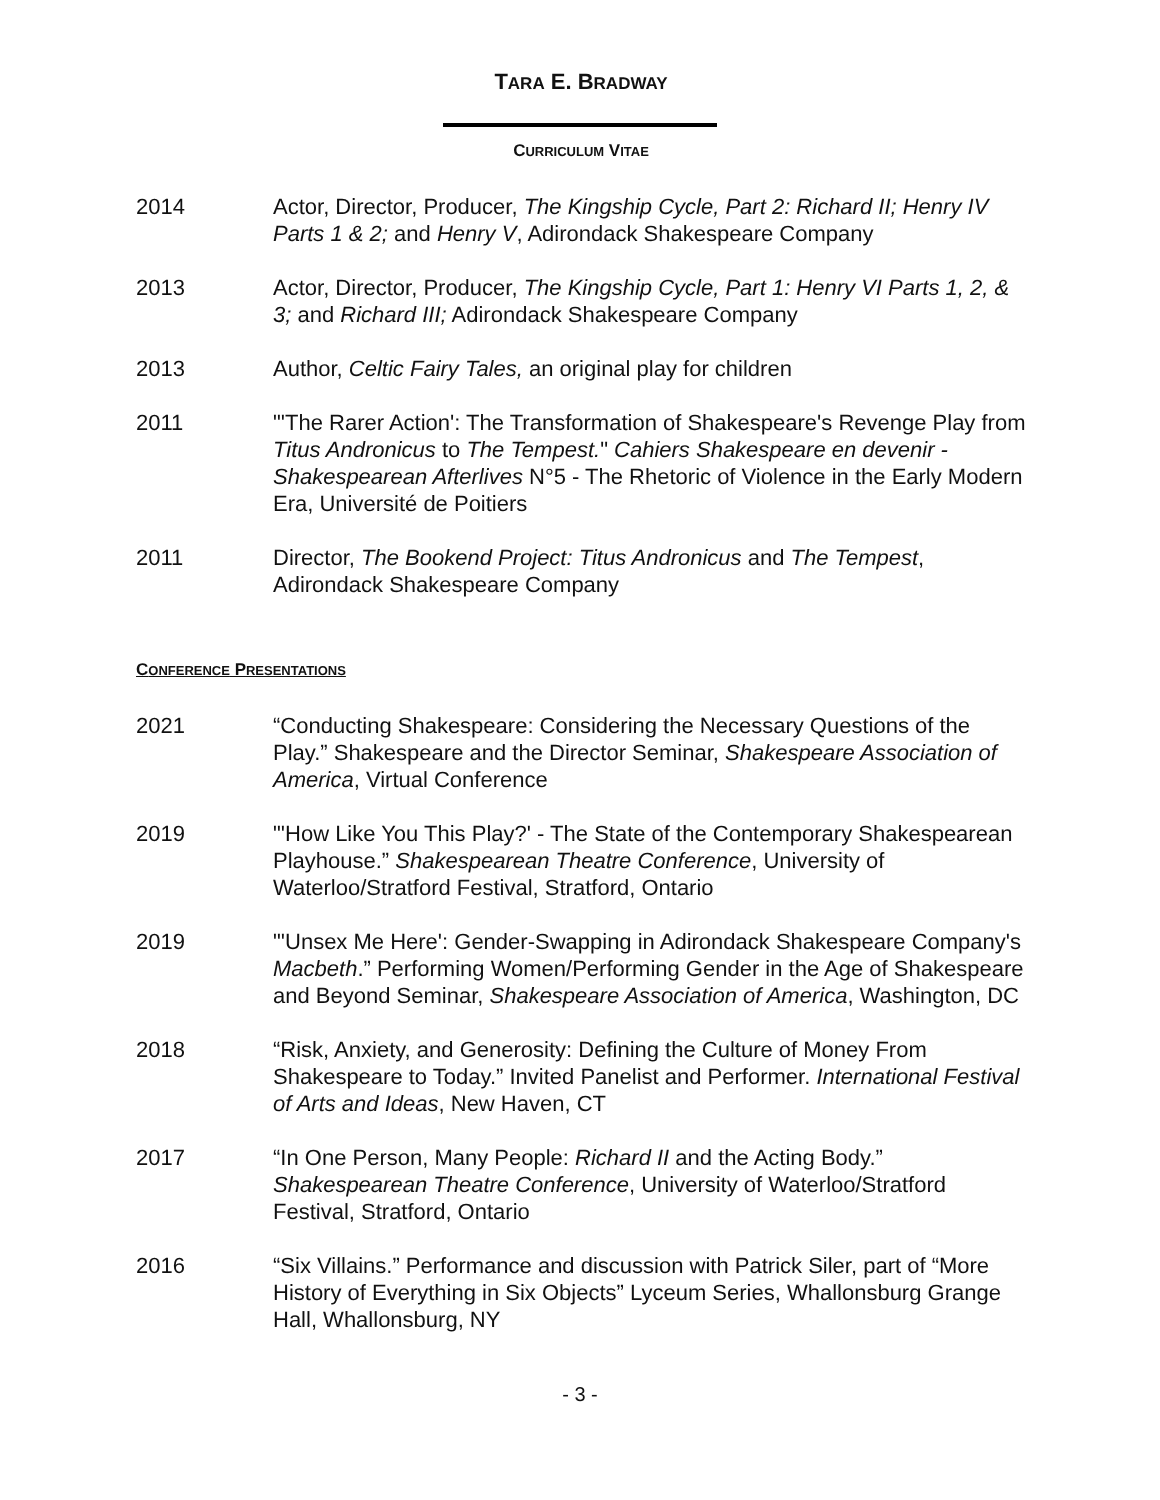TARA E. BRADWAY
CURRICULUM VITAE
2014 Actor, Director, Producer, The Kingship Cycle, Part 2: Richard II; Henry IV Parts 1 & 2; and Henry V, Adirondack Shakespeare Company
2013 Actor, Director, Producer, The Kingship Cycle, Part 1: Henry VI Parts 1, 2, & 3; and Richard III; Adirondack Shakespeare Company
2013 Author, Celtic Fairy Tales, an original play for children
2011 "'The Rarer Action': The Transformation of Shakespeare's Revenge Play from Titus Andronicus to The Tempest." Cahiers Shakespeare en devenir - Shakespearean Afterlives N°5 - The Rhetoric of Violence in the Early Modern Era, Université de Poitiers
2011 Director, The Bookend Project: Titus Andronicus and The Tempest, Adirondack Shakespeare Company
CONFERENCE PRESENTATIONS
2021 “Conducting Shakespeare: Considering the Necessary Questions of the Play.” Shakespeare and the Director Seminar, Shakespeare Association of America, Virtual Conference
2019 "'How Like You This Play?' - The State of the Contemporary Shakespearean Playhouse.” Shakespearean Theatre Conference, University of Waterloo/Stratford Festival, Stratford, Ontario
2019 "'Unsex Me Here': Gender-Swapping in Adirondack Shakespeare Company's Macbeth.” Performing Women/Performing Gender in the Age of Shakespeare and Beyond Seminar, Shakespeare Association of America, Washington, DC
2018 “Risk, Anxiety, and Generosity: Defining the Culture of Money From Shakespeare to Today.” Invited Panelist and Performer. International Festival of Arts and Ideas, New Haven, CT
2017 “In One Person, Many People: Richard II and the Acting Body.” Shakespearean Theatre Conference, University of Waterloo/Stratford Festival, Stratford, Ontario
2016 “Six Villains.” Performance and discussion with Patrick Siler, part of “More History of Everything in Six Objects” Lyceum Series, Whallonsburg Grange Hall, Whallonsburg, NY
- 3 -